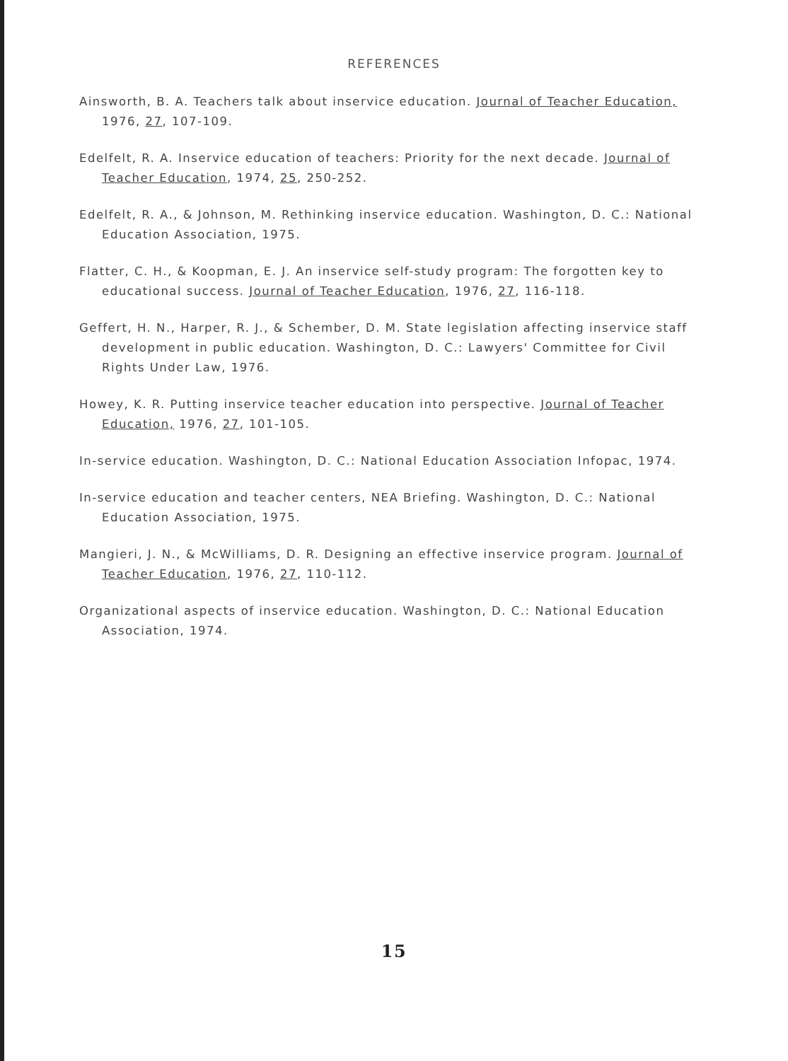REFERENCES
Ainsworth, B. A. Teachers talk about inservice education. Journal of Teacher Education, 1976, 27, 107-109.
Edelfelt, R. A. Inservice education of teachers: Priority for the next decade. Journal of Teacher Education, 1974, 25, 250-252.
Edelfelt, R. A., & Johnson, M. Rethinking inservice education. Washington, D. C.: National Education Association, 1975.
Flatter, C. H., & Koopman, E. J. An inservice self-study program: The forgotten key to educational success. Journal of Teacher Education, 1976, 27, 116-118.
Geffert, H. N., Harper, R. J., & Schember, D. M. State legislation affecting inservice staff development in public education. Washington, D. C.: Lawyers' Committee for Civil Rights Under Law, 1976.
Howey, K. R. Putting inservice teacher education into perspective. Journal of Teacher Education, 1976, 27, 101-105.
In-service education. Washington, D. C.: National Education Association Infopac, 1974.
In-service education and teacher centers, NEA Briefing. Washington, D. C.: National Education Association, 1975.
Mangieri, J. N., & McWilliams, D. R. Designing an effective inservice program. Journal of Teacher Education, 1976, 27, 110-112.
Organizational aspects of inservice education. Washington, D. C.: National Education Association, 1974.
15